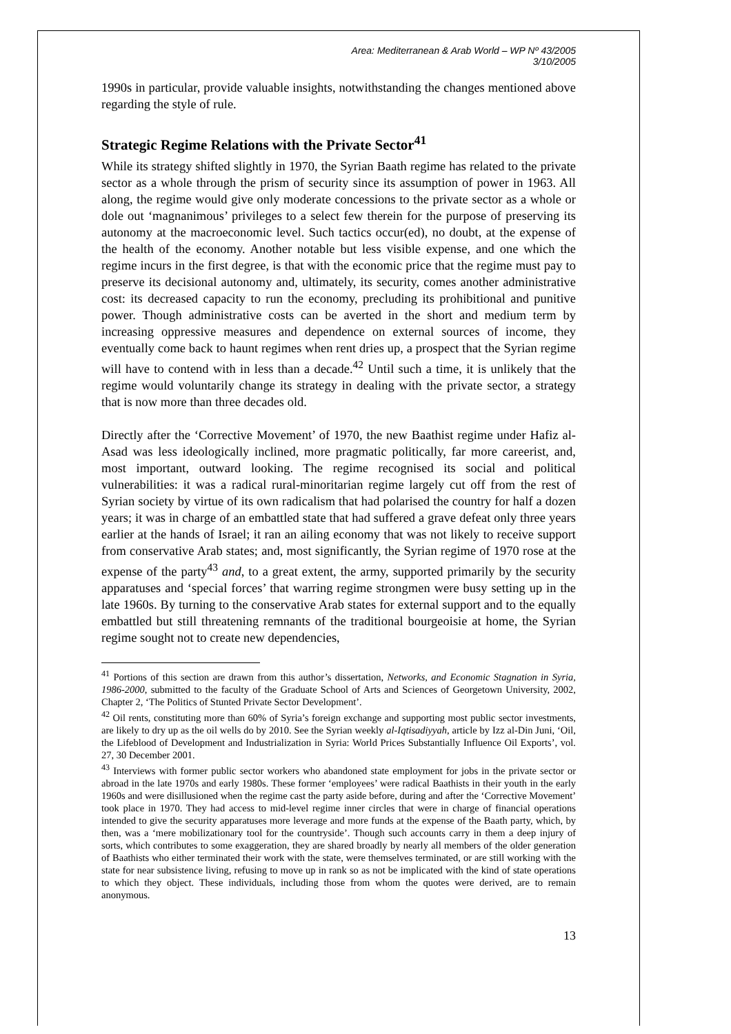Area: Mediterranean & Arab World – WP Nº 43/2005
3/10/2005
1990s in particular, provide valuable insights, notwithstanding the changes mentioned above regarding the style of rule.
Strategic Regime Relations with the Private Sector<sup>41</sup>
While its strategy shifted slightly in 1970, the Syrian Baath regime has related to the private sector as a whole through the prism of security since its assumption of power in 1963. All along, the regime would give only moderate concessions to the private sector as a whole or dole out ‘magnanimous’ privileges to a select few therein for the purpose of preserving its autonomy at the macroeconomic level. Such tactics occur(ed), no doubt, at the expense of the health of the economy. Another notable but less visible expense, and one which the regime incurs in the first degree, is that with the economic price that the regime must pay to preserve its decisional autonomy and, ultimately, its security, comes another administrative cost: its decreased capacity to run the economy, precluding its prohibitional and punitive power. Though administrative costs can be averted in the short and medium term by increasing oppressive measures and dependence on external sources of income, they eventually come back to haunt regimes when rent dries up, a prospect that the Syrian regime will have to contend with in less than a decade.<sup>42</sup> Until such a time, it is unlikely that the regime would voluntarily change its strategy in dealing with the private sector, a strategy that is now more than three decades old.
Directly after the ‘Corrective Movement’ of 1970, the new Baathist regime under Hafiz al-Asad was less ideologically inclined, more pragmatic politically, far more careerist, and, most important, outward looking. The regime recognised its social and political vulnerabilities: it was a radical rural-minoritarian regime largely cut off from the rest of Syrian society by virtue of its own radicalism that had polarised the country for half a dozen years; it was in charge of an embattled state that had suffered a grave defeat only three years earlier at the hands of Israel; it ran an ailing economy that was not likely to receive support from conservative Arab states; and, most significantly, the Syrian regime of 1970 rose at the expense of the party<sup>43</sup> and, to a great extent, the army, supported primarily by the security apparatuses and ‘special forces’ that warring regime strongmen were busy setting up in the late 1960s. By turning to the conservative Arab states for external support and to the equally embattled but still threatening remnants of the traditional bourgeoisie at home, the Syrian regime sought not to create new dependencies,
<sup>41</sup> Portions of this section are drawn from this author’s dissertation, Networks, and Economic Stagnation in Syria, 1986-2000, submitted to the faculty of the Graduate School of Arts and Sciences of Georgetown University, 2002, Chapter 2, ‘The Politics of Stunted Private Sector Development’.
<sup>42</sup> Oil rents, constituting more than 60% of Syria’s foreign exchange and supporting most public sector investments, are likely to dry up as the oil wells do by 2010. See the Syrian weekly al-Iqtisadiyyah, article by Izz al-Din Juni, ‘Oil, the Lifeblood of Development and Industrialization in Syria: World Prices Substantially Influence Oil Exports’, vol. 27, 30 December 2001.
<sup>43</sup> Interviews with former public sector workers who abandoned state employment for jobs in the private sector or abroad in the late 1970s and early 1980s. These former ‘employees’ were radical Baathists in their youth in the early 1960s and were disillusioned when the regime cast the party aside before, during and after the ‘Corrective Movement’ took place in 1970. They had access to mid-level regime inner circles that were in charge of financial operations intended to give the security apparatuses more leverage and more funds at the expense of the Baath party, which, by then, was a ‘mere mobilizationary tool for the countryside’. Though such accounts carry in them a deep injury of sorts, which contributes to some exaggeration, they are shared broadly by nearly all members of the older generation of Baathists who either terminated their work with the state, were themselves terminated, or are still working with the state for near subsistence living, refusing to move up in rank so as not be implicated with the kind of state operations to which they object. These individuals, including those from whom the quotes were derived, are to remain anonymous.
13